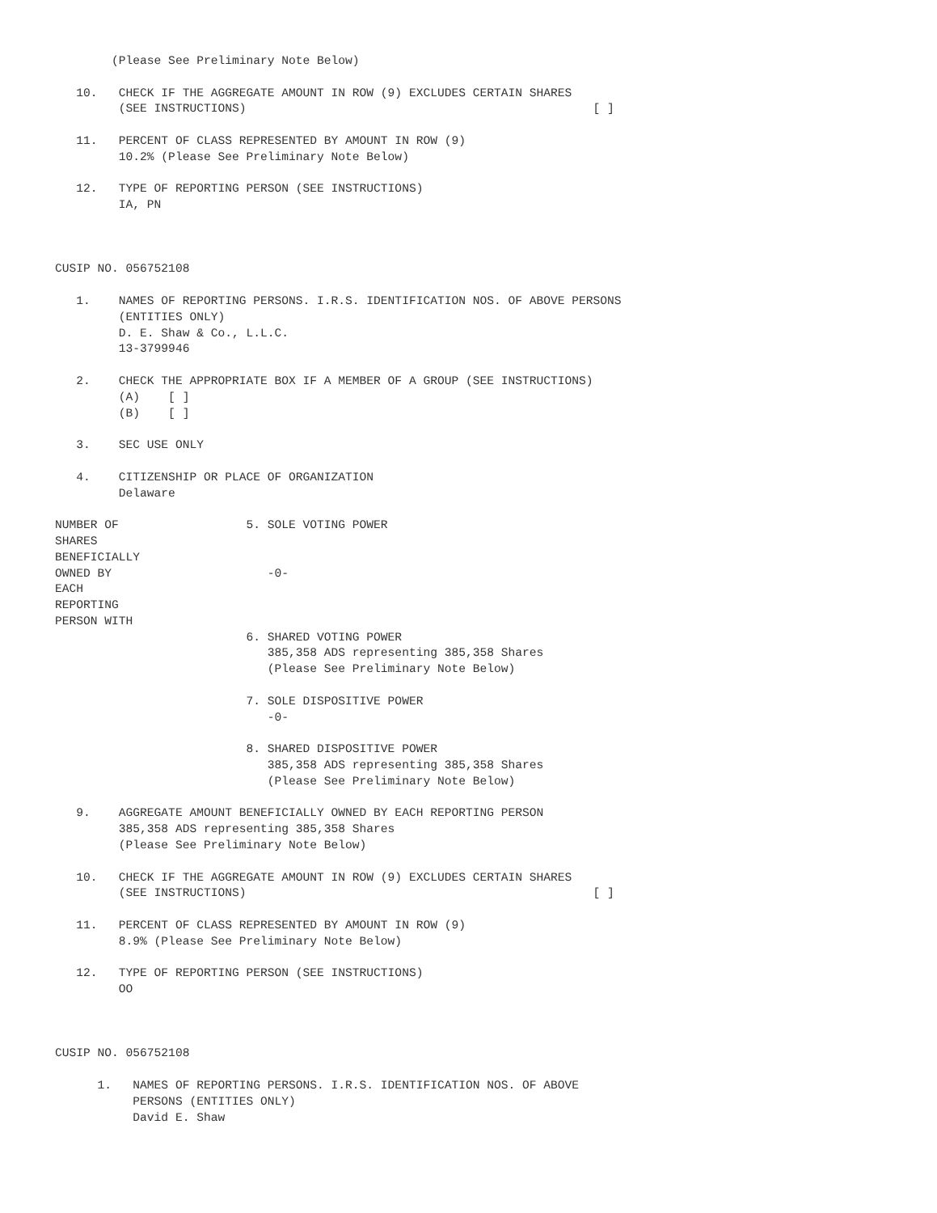(Please See Preliminary Note Below)

   10.   CHECK IF THE AGGREGATE AMOUNT IN ROW (9) EXCLUDES CERTAIN SHARES
         (SEE INSTRUCTIONS)                                                 [ ]

   11.   PERCENT OF CLASS REPRESENTED BY AMOUNT IN ROW (9)
         10.2% (Please See Preliminary Note Below)

   12.   TYPE OF REPORTING PERSON (SEE INSTRUCTIONS)
         IA, PN



CUSIP NO. 056752108

   1.    NAMES OF REPORTING PERSONS. I.R.S. IDENTIFICATION NOS. OF ABOVE PERSONS
         (ENTITIES ONLY)
         D. E. Shaw & Co., L.L.C.
         13-3799946

   2.    CHECK THE APPROPRIATE BOX IF A MEMBER OF A GROUP (SEE INSTRUCTIONS)
         (A)    [ ]
         (B)    [ ]

   3.    SEC USE ONLY

   4.    CITIZENSHIP OR PLACE OF ORGANIZATION
         Delaware

NUMBER OF                  5. SOLE VOTING POWER
SHARES
BENEFICIALLY
OWNED BY                      -0-
EACH
REPORTING
PERSON WITH
                           6. SHARED VOTING POWER
                              385,358 ADS representing 385,358 Shares
                              (Please See Preliminary Note Below)

                           7. SOLE DISPOSITIVE POWER
                              -0-

                           8. SHARED DISPOSITIVE POWER
                              385,358 ADS representing 385,358 Shares
                              (Please See Preliminary Note Below)

   9.    AGGREGATE AMOUNT BENEFICIALLY OWNED BY EACH REPORTING PERSON
         385,358 ADS representing 385,358 Shares
         (Please See Preliminary Note Below)

   10.   CHECK IF THE AGGREGATE AMOUNT IN ROW (9) EXCLUDES CERTAIN SHARES
         (SEE INSTRUCTIONS)                                                 [ ]

   11.   PERCENT OF CLASS REPRESENTED BY AMOUNT IN ROW (9)
         8.9% (Please See Preliminary Note Below)

   12.   TYPE OF REPORTING PERSON (SEE INSTRUCTIONS)
         OO



CUSIP NO. 056752108

      1.   NAMES OF REPORTING PERSONS. I.R.S. IDENTIFICATION NOS. OF ABOVE
           PERSONS (ENTITIES ONLY)
           David E. Shaw